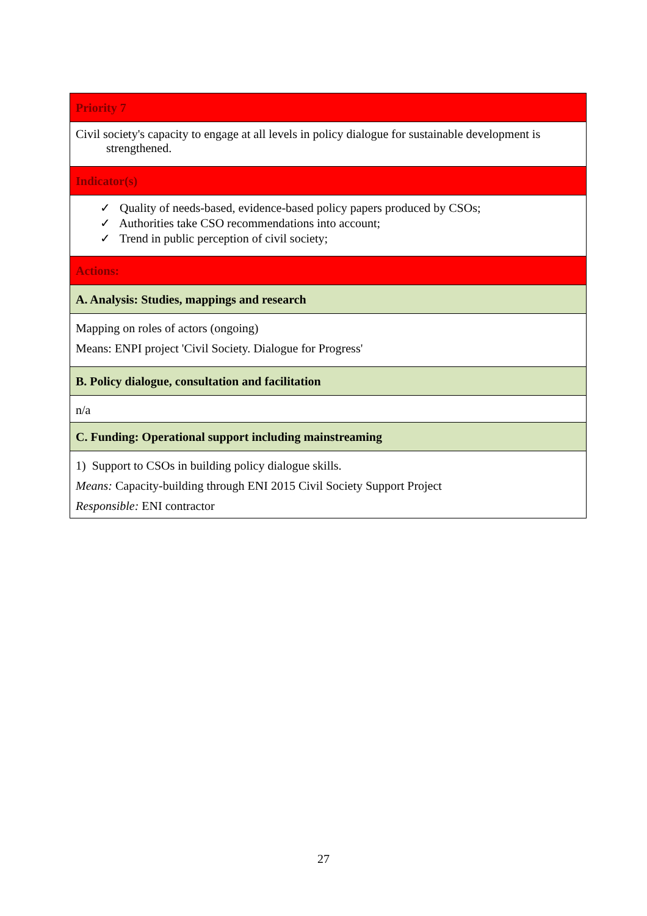| Priority 7 |
| Civil society's capacity to engage at all levels in policy dialogue for sustainable development is strengthened. |
| Indicator(s) |
| ✓ Quality of needs-based, evidence-based policy papers produced by CSOs; ✓ Authorities take CSO recommendations into account; ✓ Trend in public perception of civil society; |
| Actions: |
| A. Analysis: Studies, mappings and research |
| Mapping on roles of actors (ongoing) Means: ENPI project 'Civil Society. Dialogue for Progress' |
| B. Policy dialogue, consultation and facilitation |
| n/a |
| C. Funding: Operational support including mainstreaming |
| 1) Support to CSOs in building policy dialogue skills. Means: Capacity-building through ENI 2015 Civil Society Support Project Responsible: ENI contractor |
27